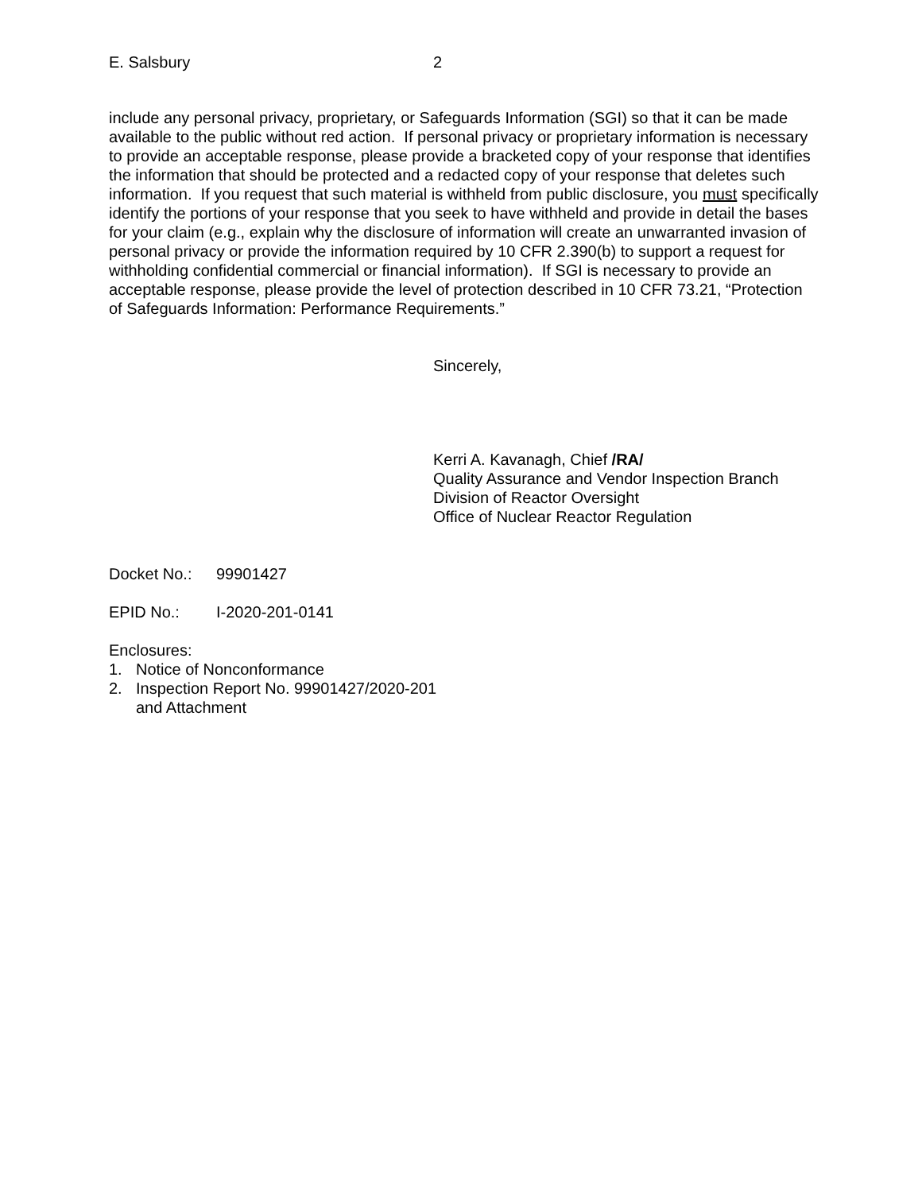E. Salsbury 2
include any personal privacy, proprietary, or Safeguards Information (SGI) so that it can be made available to the public without red action. If personal privacy or proprietary information is necessary to provide an acceptable response, please provide a bracketed copy of your response that identifies the information that should be protected and a redacted copy of your response that deletes such information. If you request that such material is withheld from public disclosure, you must specifically identify the portions of your response that you seek to have withheld and provide in detail the bases for your claim (e.g., explain why the disclosure of information will create an unwarranted invasion of personal privacy or provide the information required by 10 CFR 2.390(b) to support a request for withholding confidential commercial or financial information). If SGI is necessary to provide an acceptable response, please provide the level of protection described in 10 CFR 73.21, “Protection of Safeguards Information: Performance Requirements.”
Sincerely,
Kerri A. Kavanagh, Chief /RA/
Quality Assurance and Vendor Inspection Branch
Division of Reactor Oversight
Office of Nuclear Reactor Regulation
Docket No.: 99901427
EPID No.: I-2020-201-0141
Enclosures:
1. Notice of Nonconformance
2. Inspection Report No. 99901427/2020-201
and Attachment